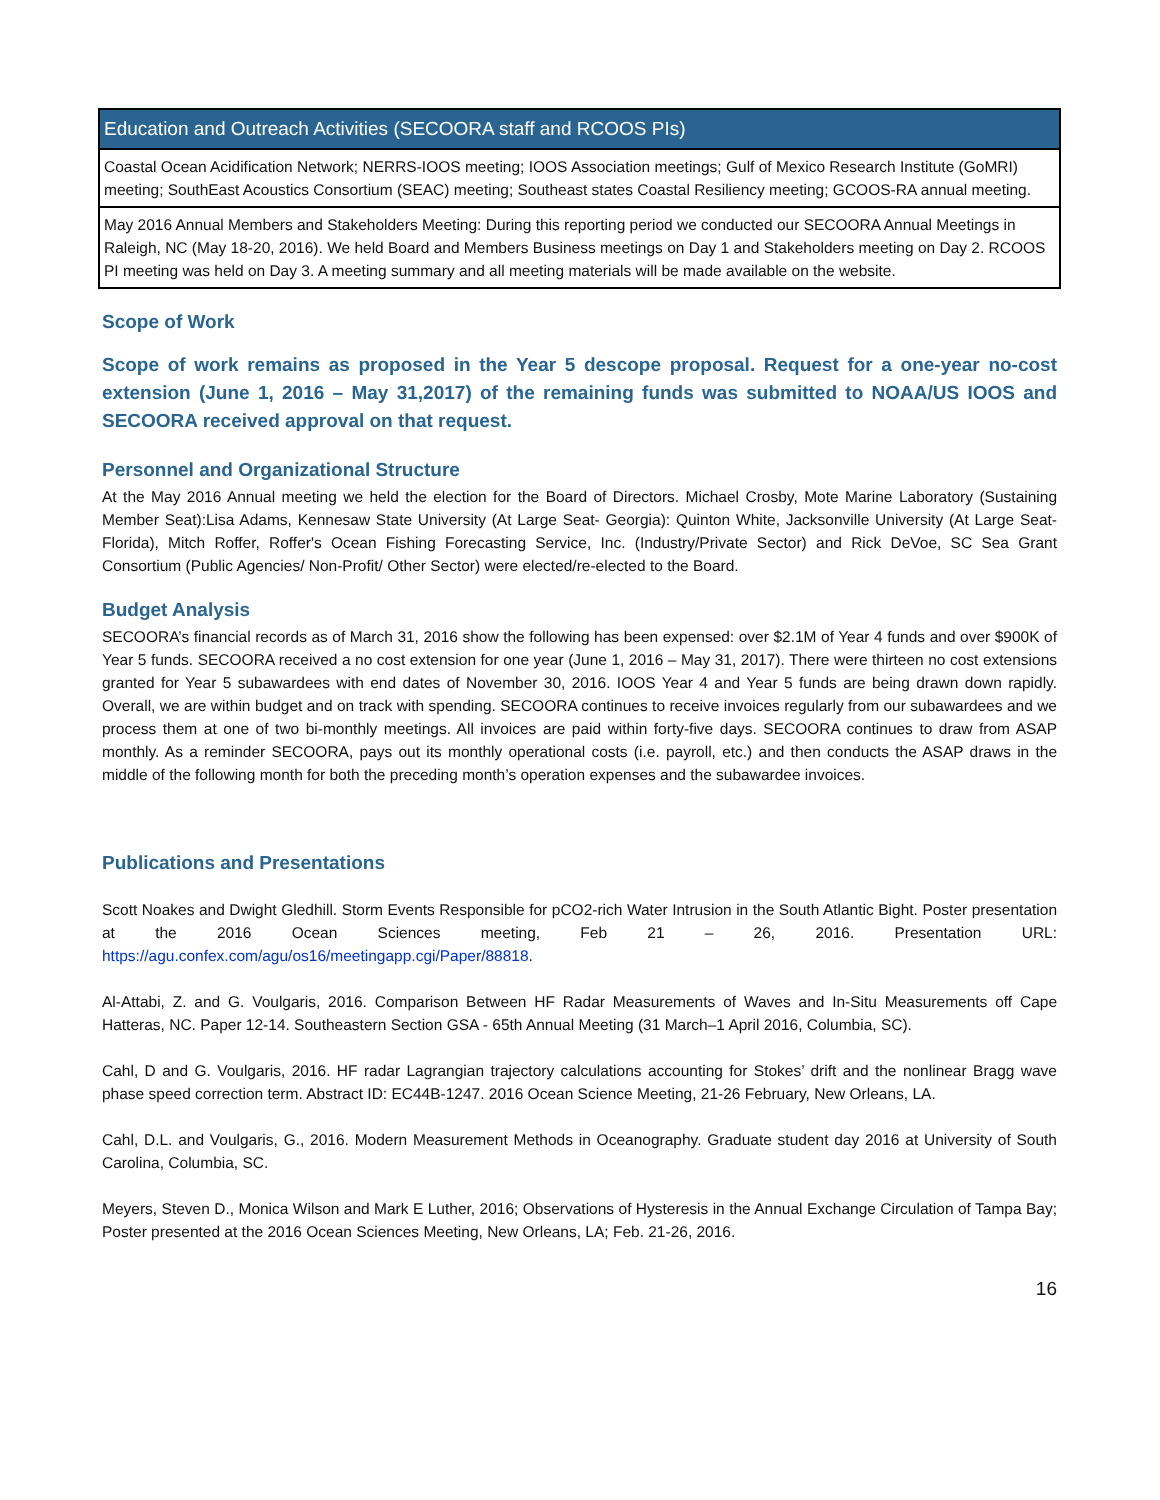| Education and Outreach Activities (SECOORA staff and RCOOS PIs) |
| --- |
| Coastal Ocean Acidification Network; NERRS-IOOS meeting; IOOS Association meetings; Gulf of Mexico Research Institute (GoMRI) meeting; SouthEast Acoustics Consortium (SEAC) meeting; Southeast states Coastal Resiliency meeting; GCOOS-RA annual meeting. |
| May 2016 Annual Members and Stakeholders Meeting: During this reporting period we conducted our SECOORA Annual Meetings in Raleigh, NC (May 18-20, 2016). We held Board and Members Business meetings on Day 1 and Stakeholders meeting on Day 2. RCOOS PI meeting was held on Day 3. A meeting summary and all meeting materials will be made available on the website. |
Scope of Work
Scope of work remains as proposed in the Year 5 descope proposal. Request for a one-year no-cost extension (June 1, 2016 – May 31,2017) of the remaining funds was submitted to NOAA/US IOOS and SECOORA received approval on that request.
Personnel and Organizational Structure
At the May 2016 Annual meeting we held the election for the Board of Directors. Michael Crosby, Mote Marine Laboratory (Sustaining Member Seat):Lisa Adams, Kennesaw State University (At Large Seat- Georgia): Quinton White, Jacksonville University (At Large Seat- Florida), Mitch Roffer, Roffer's Ocean Fishing Forecasting Service, Inc. (Industry/Private Sector) and Rick DeVoe, SC Sea Grant Consortium (Public Agencies/ Non-Profit/ Other Sector) were elected/re-elected to the Board.
Budget Analysis
SECOORA’s financial records as of March 31, 2016 show the following has been expensed: over $2.1M of Year 4 funds and over $900K of Year 5 funds. SECOORA received a no cost extension for one year (June 1, 2016 – May 31, 2017). There were thirteen no cost extensions granted for Year 5 subawardees with end dates of November 30, 2016. IOOS Year 4 and Year 5 funds are being drawn down rapidly. Overall, we are within budget and on track with spending. SECOORA continues to receive invoices regularly from our subawardees and we process them at one of two bi-monthly meetings. All invoices are paid within forty-five days. SECOORA continues to draw from ASAP monthly. As a reminder SECOORA, pays out its monthly operational costs (i.e. payroll, etc.) and then conducts the ASAP draws in the middle of the following month for both the preceding month’s operation expenses and the subawardee invoices.
Publications and Presentations
Scott Noakes and Dwight Gledhill. Storm Events Responsible for pCO2-rich Water Intrusion in the South Atlantic Bight. Poster presentation at the 2016 Ocean Sciences meeting, Feb 21 – 26, 2016. Presentation URL: https://agu.confex.com/agu/os16/meetingapp.cgi/Paper/88818.
Al-Attabi, Z. and G. Voulgaris, 2016. Comparison Between HF Radar Measurements of Waves and In-Situ Measurements off Cape Hatteras, NC. Paper 12-14. Southeastern Section GSA - 65th Annual Meeting (31 March–1 April 2016, Columbia, SC).
Cahl, D and G. Voulgaris, 2016. HF radar Lagrangian trajectory calculations accounting for Stokes’ drift and the nonlinear Bragg wave phase speed correction term. Abstract ID: EC44B-1247. 2016 Ocean Science Meeting, 21-26 February, New Orleans, LA.
Cahl, D.L. and Voulgaris, G., 2016. Modern Measurement Methods in Oceanography. Graduate student day 2016 at University of South Carolina, Columbia, SC.
Meyers, Steven D., Monica Wilson and Mark E Luther, 2016; Observations of Hysteresis in the Annual Exchange Circulation of Tampa Bay; Poster presented at the 2016 Ocean Sciences Meeting, New Orleans, LA; Feb. 21-26, 2016.
16